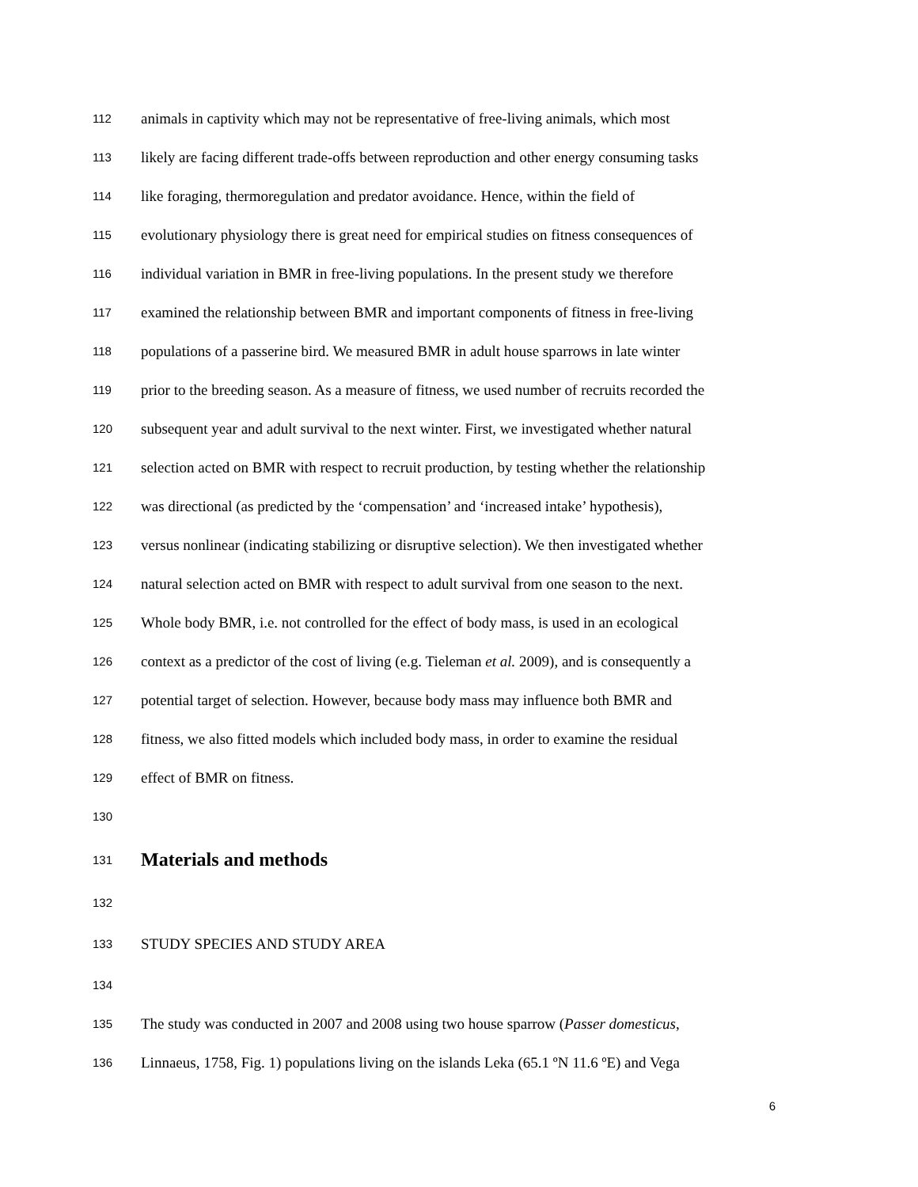112 animals in captivity which may not be representative of free-living animals, which most
113 likely are facing different trade-offs between reproduction and other energy consuming tasks
114 like foraging, thermoregulation and predator avoidance. Hence, within the field of
115 evolutionary physiology there is great need for empirical studies on fitness consequences of
116 individual variation in BMR in free-living populations. In the present study we therefore
117 examined the relationship between BMR and important components of fitness in free-living
118 populations of a passerine bird. We measured BMR in adult house sparrows in late winter
119 prior to the breeding season. As a measure of fitness, we used number of recruits recorded the
120 subsequent year and adult survival to the next winter. First, we investigated whether natural
121 selection acted on BMR with respect to recruit production, by testing whether the relationship
122 was directional (as predicted by the ‘compensation’ and ‘increased intake’ hypothesis),
123 versus nonlinear (indicating stabilizing or disruptive selection). We then investigated whether
124 natural selection acted on BMR with respect to adult survival from one season to the next.
125 Whole body BMR, i.e. not controlled for the effect of body mass, is used in an ecological
126 context as a predictor of the cost of living (e.g. Tieleman et al. 2009), and is consequently a
127 potential target of selection. However, because body mass may influence both BMR and
128 fitness, we also fitted models which included body mass, in order to examine the residual
129 effect of BMR on fitness.
130
131 Materials and methods
132
133 STUDY SPECIES AND STUDY AREA
134
135 The study was conducted in 2007 and 2008 using two house sparrow (Passer domesticus,
136 Linnaeus, 1758, Fig. 1) populations living on the islands Leka (65.1 ºN 11.6 ºE) and Vega
6